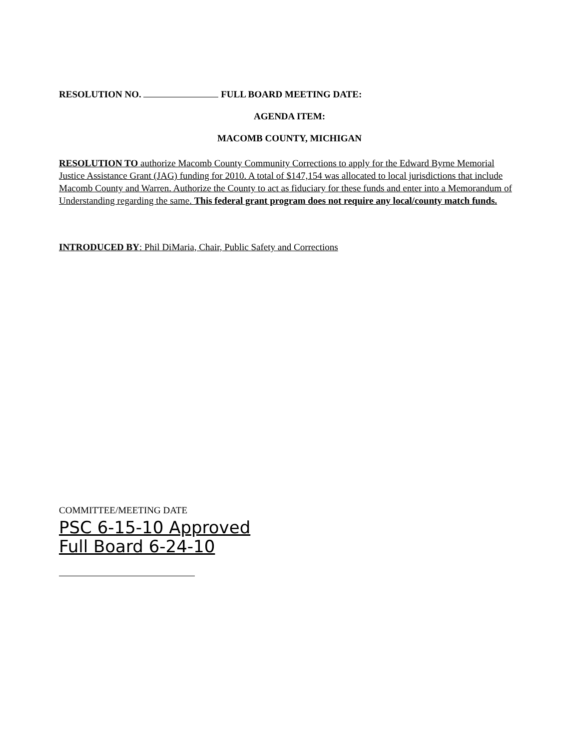RESOLUTION NO. FULL BOARD MEETING DATE:
AGENDA ITEM:
MACOMB COUNTY, MICHIGAN
RESOLUTION TO authorize Macomb County Community Corrections to apply for the Edward Byrne Memorial Justice Assistance Grant (JAG) funding for 2010. A total of $147,154 was allocated to local jurisdictions that include Macomb County and Warren. Authorize the County to act as fiduciary for these funds and enter into a Memorandum of Understanding regarding the same. This federal grant program does not require any local/county match funds.
INTRODUCED BY: Phil DiMaria, Chair, Public Safety and Corrections
COMMITTEE/MEETING DATE
PSC 6-15-10 Approved
Full Board 6-24-10